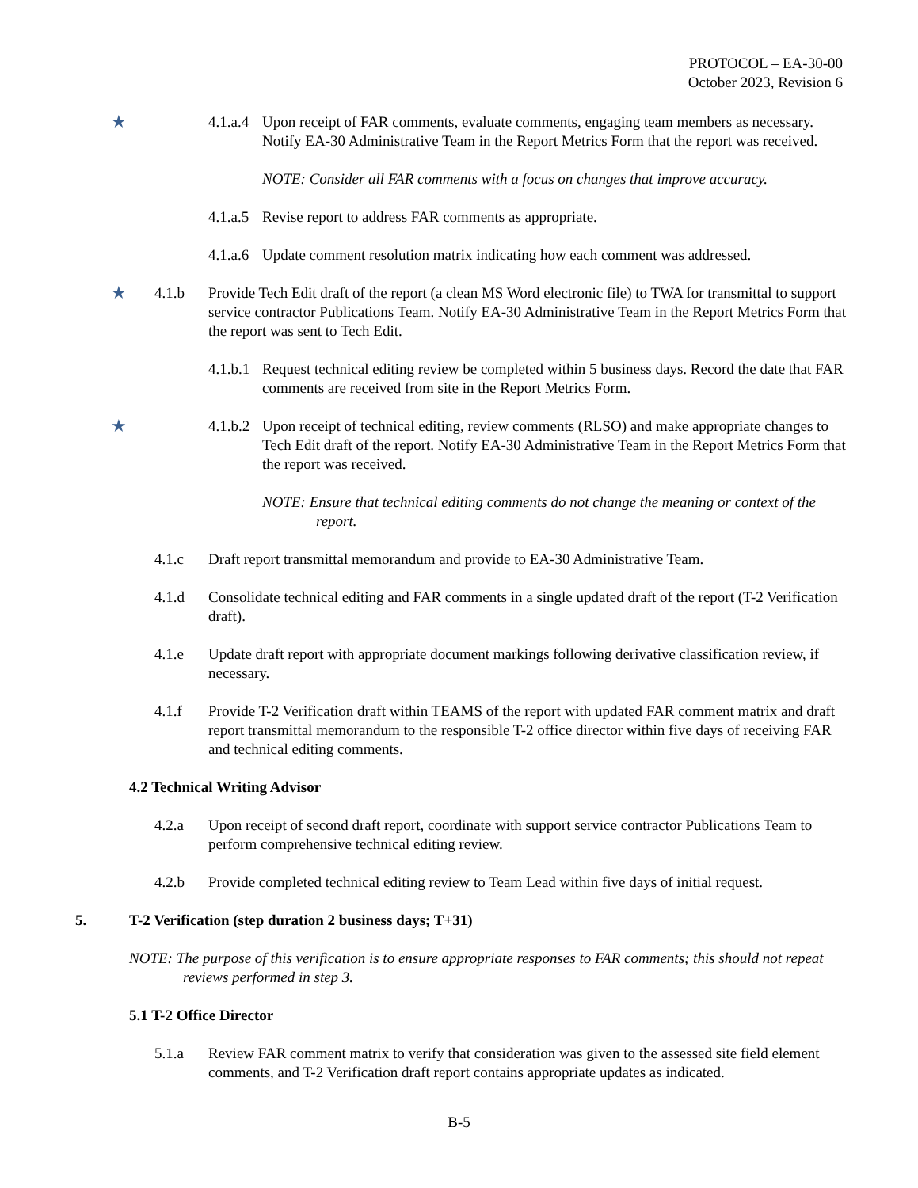PROTOCOL – EA-30-00
October 2023, Revision 6
★ 4.1.a.4 Upon receipt of FAR comments, evaluate comments, engaging team members as necessary. Notify EA-30 Administrative Team in the Report Metrics Form that the report was received.
NOTE: Consider all FAR comments with a focus on changes that improve accuracy.
4.1.a.5 Revise report to address FAR comments as appropriate.
4.1.a.6 Update comment resolution matrix indicating how each comment was addressed.
★ 4.1.b Provide Tech Edit draft of the report (a clean MS Word electronic file) to TWA for transmittal to support service contractor Publications Team. Notify EA-30 Administrative Team in the Report Metrics Form that the report was sent to Tech Edit.
4.1.b.1 Request technical editing review be completed within 5 business days. Record the date that FAR comments are received from site in the Report Metrics Form.
★ 4.1.b.2 Upon receipt of technical editing, review comments (RLSO) and make appropriate changes to Tech Edit draft of the report. Notify EA-30 Administrative Team in the Report Metrics Form that the report was received.
NOTE: Ensure that technical editing comments do not change the meaning or context of the report.
4.1.c Draft report transmittal memorandum and provide to EA-30 Administrative Team.
4.1.d Consolidate technical editing and FAR comments in a single updated draft of the report (T-2 Verification draft).
4.1.e Update draft report with appropriate document markings following derivative classification review, if necessary.
4.1.f Provide T-2 Verification draft within TEAMS of the report with updated FAR comment matrix and draft report transmittal memorandum to the responsible T-2 office director within five days of receiving FAR and technical editing comments.
4.2 Technical Writing Advisor
4.2.a Upon receipt of second draft report, coordinate with support service contractor Publications Team to perform comprehensive technical editing review.
4.2.b Provide completed technical editing review to Team Lead within five days of initial request.
5. T-2 Verification (step duration 2 business days; T+31)
NOTE: The purpose of this verification is to ensure appropriate responses to FAR comments; this should not repeat reviews performed in step 3.
5.1 T-2 Office Director
5.1.a Review FAR comment matrix to verify that consideration was given to the assessed site field element comments, and T-2 Verification draft report contains appropriate updates as indicated.
B-5